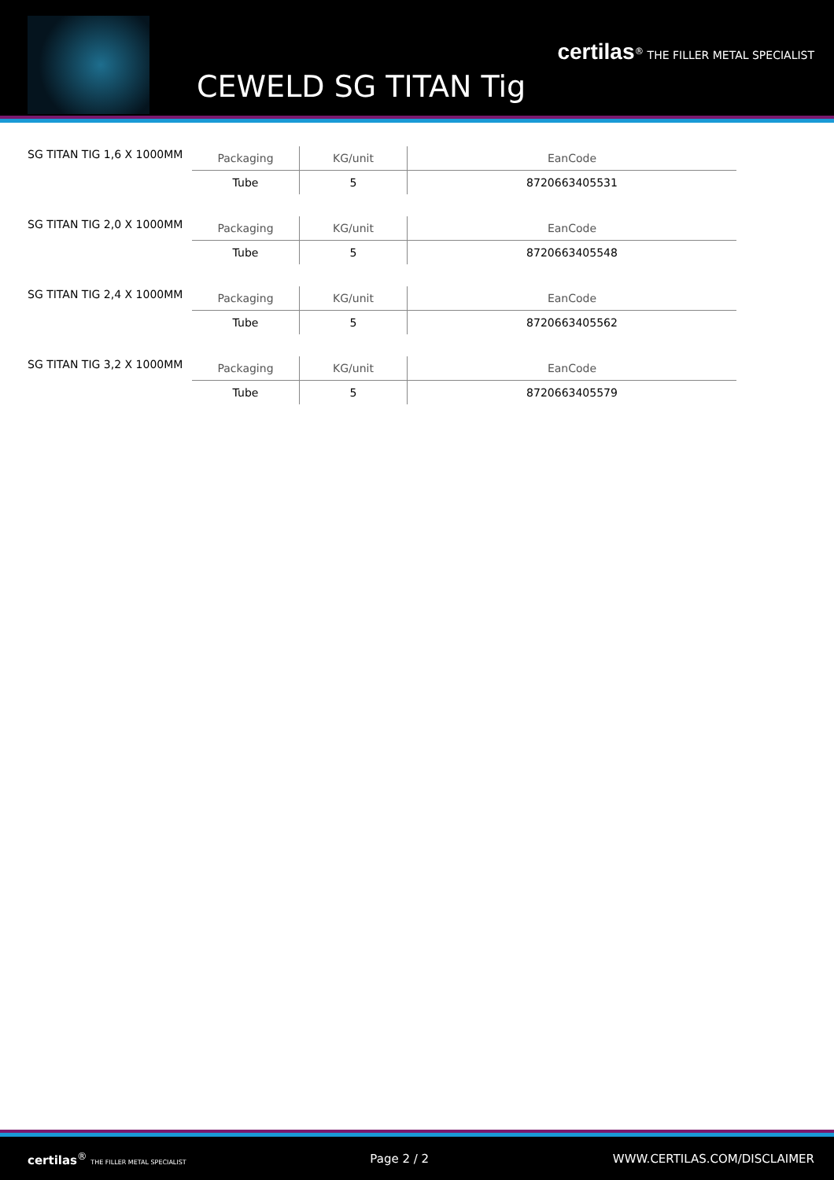CEWELD SG TITAN Tig
certilas<sup>®</sup> THE FILLER METAL SPECIALIST
SG TITAN TIG 1,6 X 1000MM
| Packaging | KG/unit | EanCode |
| --- | --- | --- |
| Tube | 5 | 8720663405531 |
SG TITAN TIG 2,0 X 1000MM
| Packaging | KG/unit | EanCode |
| --- | --- | --- |
| Tube | 5 | 8720663405548 |
SG TITAN TIG 2,4 X 1000MM
| Packaging | KG/unit | EanCode |
| --- | --- | --- |
| Tube | 5 | 8720663405562 |
SG TITAN TIG 3,2 X 1000MM
| Packaging | KG/unit | EanCode |
| --- | --- | --- |
| Tube | 5 | 8720663405579 |
certilas<sup>®</sup> THE FILLER METAL SPECIALIST Page 2 / 2 WWW.CERTILAS.COM/DISCLAIMER